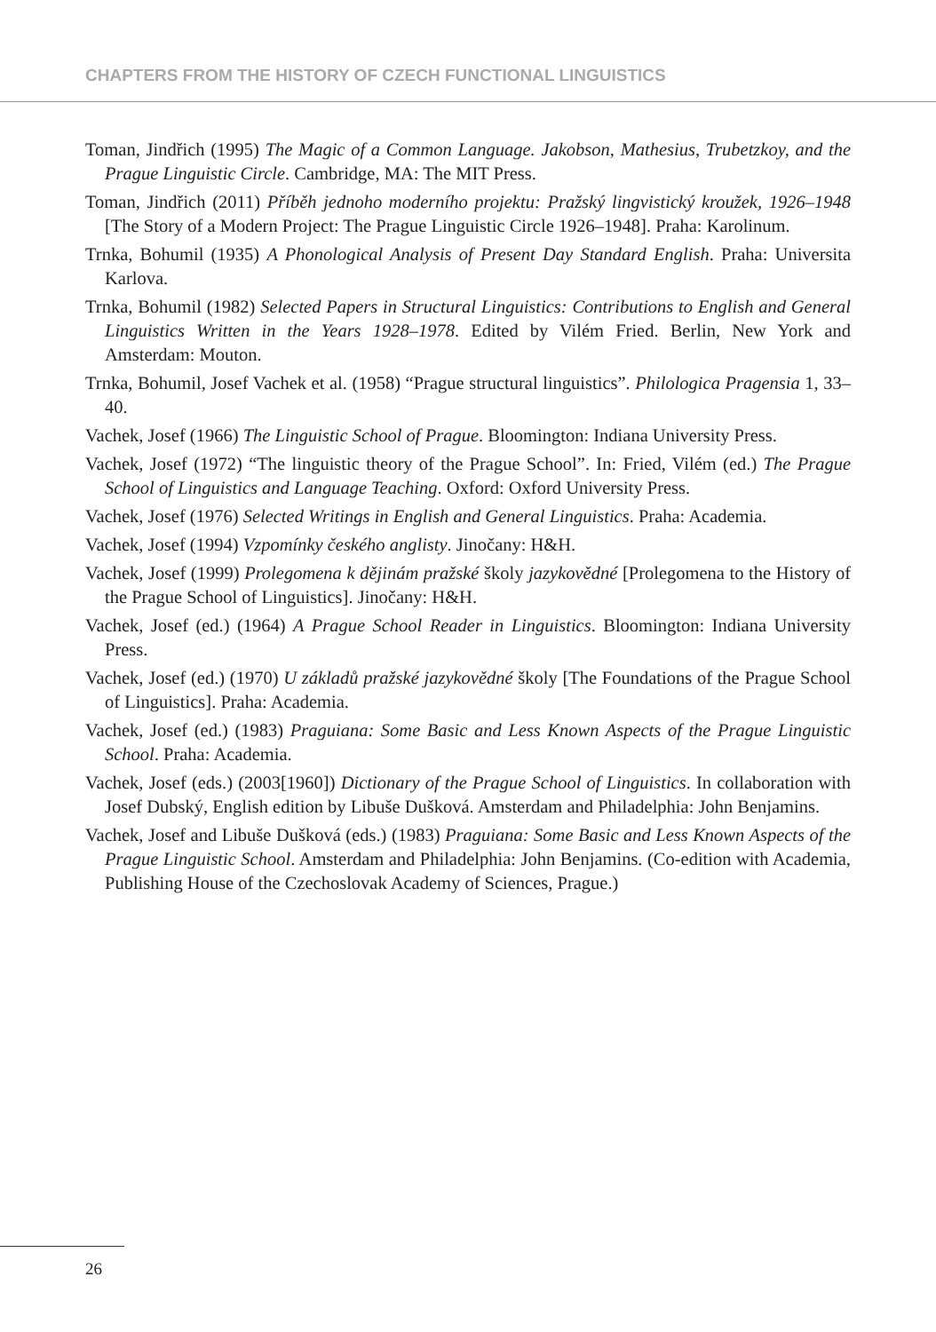CHAPTERS FROM THE HISTORY OF CZECH FUNCTIONAL LINGUISTICS
Toman, Jindřich (1995) The Magic of a Common Language. Jakobson, Mathesius, Trubetzkoy, and the Prague Linguistic Circle. Cambridge, MA: The MIT Press.
Toman, Jindřich (2011) Příběh jednoho moderního projektu: Pražský lingvistický kroužek, 1926–1948 [The Story of a Modern Project: The Prague Linguistic Circle 1926–1948]. Praha: Karolinum.
Trnka, Bohumil (1935) A Phonological Analysis of Present Day Standard English. Praha: Universita Karlova.
Trnka, Bohumil (1982) Selected Papers in Structural Linguistics: Contributions to English and General Linguistics Written in the Years 1928–1978. Edited by Vilém Fried. Berlin, New York and Amsterdam: Mouton.
Trnka, Bohumil, Josef Vachek et al. (1958) “Prague structural linguistics”. Philologica Pragensia 1, 33–40.
Vachek, Josef (1966) The Linguistic School of Prague. Bloomington: Indiana University Press.
Vachek, Josef (1972) “The linguistic theory of the Prague School”. In: Fried, Vilém (ed.) The Prague School of Linguistics and Language Teaching. Oxford: Oxford University Press.
Vachek, Josef (1976) Selected Writings in English and General Linguistics. Praha: Academia.
Vachek, Josef (1994) Vzpomínky českého anglisty. Jinočany: H&H.
Vachek, Josef (1999) Prolegomena k dějinám pražské školy jazykovědné [Prolegomena to the History of the Prague School of Linguistics]. Jinočany: H&H.
Vachek, Josef (ed.) (1964) A Prague School Reader in Linguistics. Bloomington: Indiana University Press.
Vachek, Josef (ed.) (1970) U základů pražské jazykovědné školy [The Foundations of the Prague School of Linguistics]. Praha: Academia.
Vachek, Josef (ed.) (1983) Praguiana: Some Basic and Less Known Aspects of the Prague Linguistic School. Praha: Academia.
Vachek, Josef (eds.) (2003[1960]) Dictionary of the Prague School of Linguistics. In collaboration with Josef Dubský, English edition by Libuše Dušková. Amsterdam and Philadelphia: John Benjamins.
Vachek, Josef and Libuše Dušková (eds.) (1983) Praguiana: Some Basic and Less Known Aspects of the Prague Linguistic School. Amsterdam and Philadelphia: John Benjamins. (Co-edition with Academia, Publishing House of the Czechoslovak Academy of Sciences, Prague.)
26